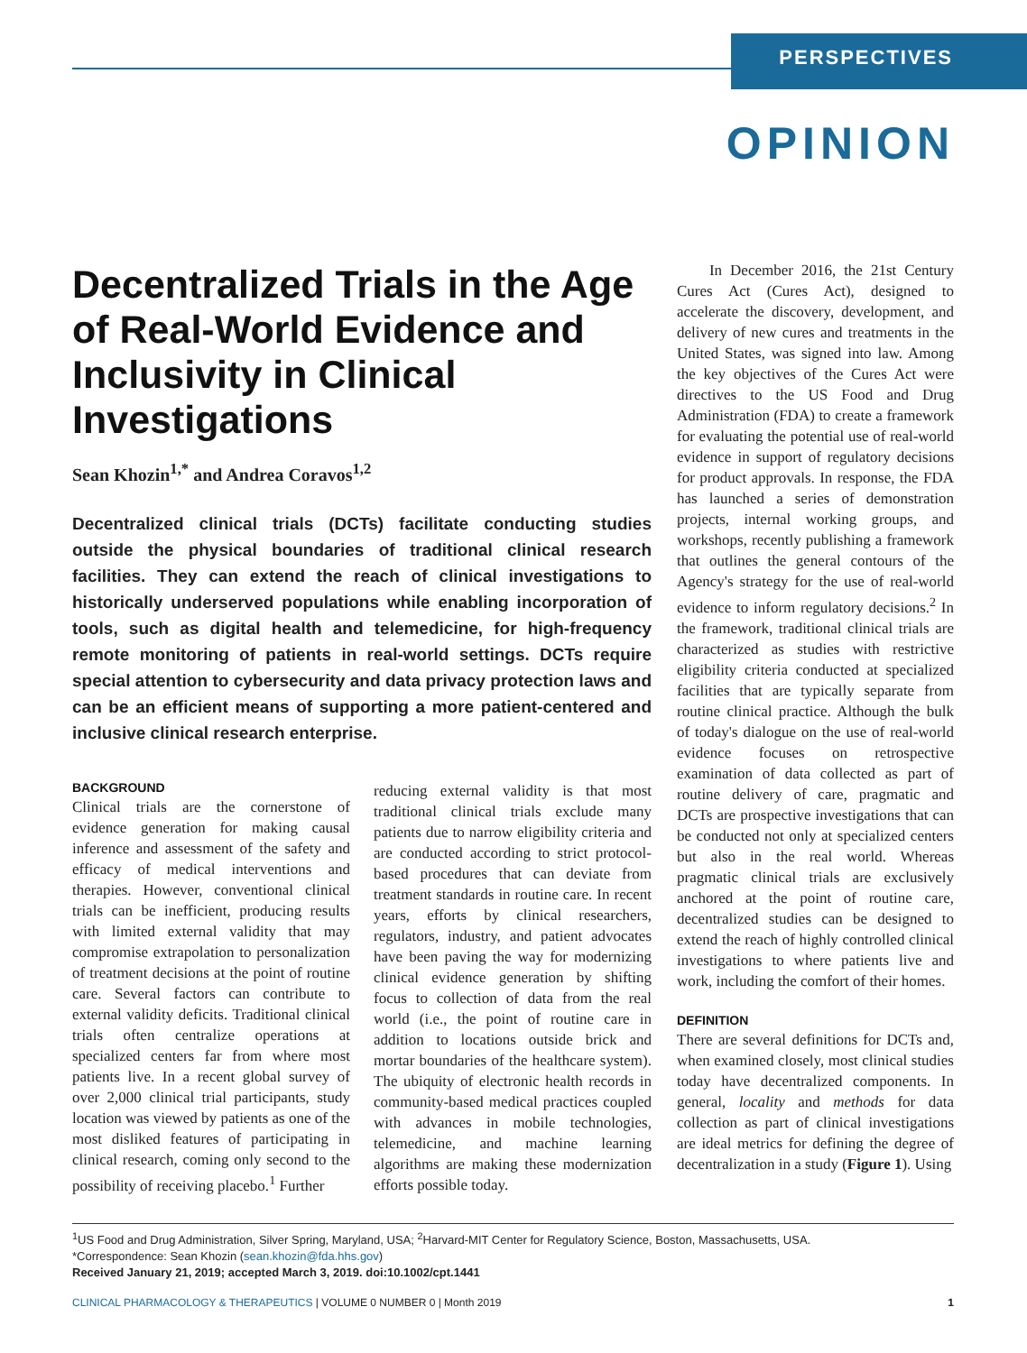PERSPECTIVES
OPINION
Decentralized Trials in the Age of Real-World Evidence and Inclusivity in Clinical Investigations
Sean Khozin<sup>1,*</sup> and Andrea Coravos<sup>1,2</sup>
Decentralized clinical trials (DCTs) facilitate conducting studies outside the physical boundaries of traditional clinical research facilities. They can extend the reach of clinical investigations to historically underserved populations while enabling incorporation of tools, such as digital health and telemedicine, for high-frequency remote monitoring of patients in real-world settings. DCTs require special attention to cybersecurity and data privacy protection laws and can be an efficient means of supporting a more patient-centered and inclusive clinical research enterprise.
BACKGROUND
Clinical trials are the cornerstone of evidence generation for making causal inference and assessment of the safety and efficacy of medical interventions and therapies. However, conventional clinical trials can be inefficient, producing results with limited external validity that may compromise extrapolation to personalization of treatment decisions at the point of routine care. Several factors can contribute to external validity deficits. Traditional clinical trials often centralize operations at specialized centers far from where most patients live. In a recent global survey of over 2,000 clinical trial participants, study location was viewed by patients as one of the most disliked features of participating in clinical research, coming only second to the possibility of receiving placebo.<sup>1</sup> Further
reducing external validity is that most traditional clinical trials exclude many patients due to narrow eligibility criteria and are conducted according to strict protocol-based procedures that can deviate from treatment standards in routine care. In recent years, efforts by clinical researchers, regulators, industry, and patient advocates have been paving the way for modernizing clinical evidence generation by shifting focus to collection of data from the real world (i.e., the point of routine care in addition to locations outside brick and mortar boundaries of the healthcare system). The ubiquity of electronic health records in community-based medical practices coupled with advances in mobile technologies, telemedicine, and machine learning algorithms are making these modernization efforts possible today.
In December 2016, the 21st Century Cures Act (Cures Act), designed to accelerate the discovery, development, and delivery of new cures and treatments in the United States, was signed into law. Among the key objectives of the Cures Act were directives to the US Food and Drug Administration (FDA) to create a framework for evaluating the potential use of real-world evidence in support of regulatory decisions for product approvals. In response, the FDA has launched a series of demonstration projects, internal working groups, and workshops, recently publishing a framework that outlines the general contours of the Agency's strategy for the use of real-world evidence to inform regulatory decisions.<sup>2</sup> In the framework, traditional clinical trials are characterized as studies with restrictive eligibility criteria conducted at specialized facilities that are typically separate from routine clinical practice. Although the bulk of today's dialogue on the use of real-world evidence focuses on retrospective examination of data collected as part of routine delivery of care, pragmatic and DCTs are prospective investigations that can be conducted not only at specialized centers but also in the real world. Whereas pragmatic clinical trials are exclusively anchored at the point of routine care, decentralized studies can be designed to extend the reach of highly controlled clinical investigations to where patients live and work, including the comfort of their homes.
DEFINITION
There are several definitions for DCTs and, when examined closely, most clinical studies today have decentralized components. In general, locality and methods for data collection as part of clinical investigations are ideal metrics for defining the degree of decentralization in a study (Figure 1). Using
<sup>1</sup> US Food and Drug Administration, Silver Spring, Maryland, USA; <sup>2</sup>Harvard-MIT Center for Regulatory Science, Boston, Massachusetts, USA.
*Correspondence: Sean Khozin (sean.khozin@fda.hhs.gov)
Received January 21, 2019; accepted March 3, 2019. doi:10.1002/cpt.1441
CLINICAL PHARMACOLOGY & THERAPEUTICS | VOLUME 0 NUMBER 0 | Month 2019 1